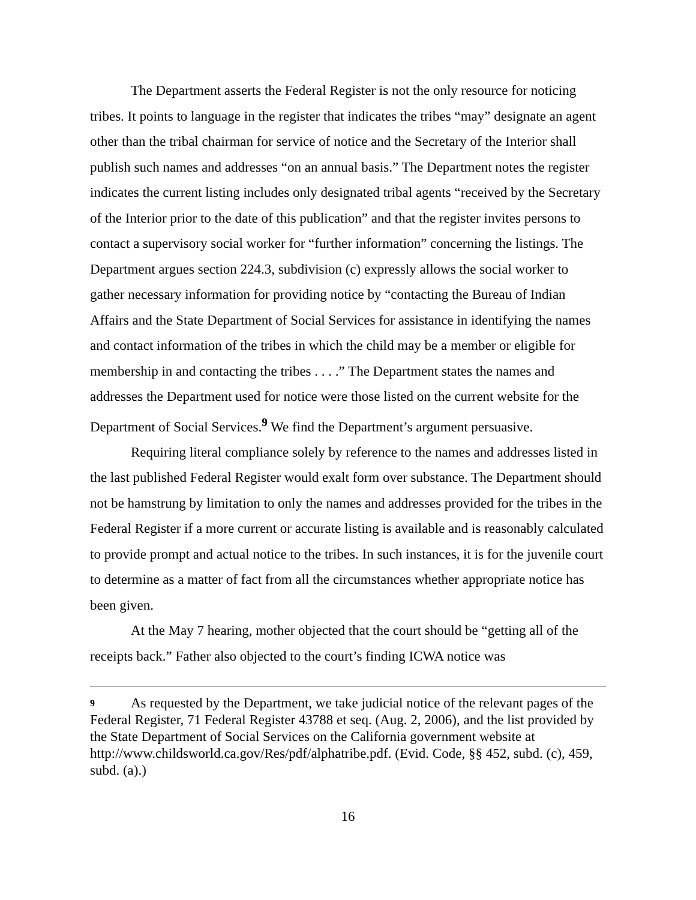The Department asserts the Federal Register is not the only resource for noticing tribes. It points to language in the register that indicates the tribes “may” designate an agent other than the tribal chairman for service of notice and the Secretary of the Interior shall publish such names and addresses “on an annual basis.” The Department notes the register indicates the current listing includes only designated tribal agents “received by the Secretary of the Interior prior to the date of this publication” and that the register invites persons to contact a supervisory social worker for “further information” concerning the listings. The Department argues section 224.3, subdivision (c) expressly allows the social worker to gather necessary information for providing notice by “contacting the Bureau of Indian Affairs and the State Department of Social Services for assistance in identifying the names and contact information of the tribes in which the child may be a member or eligible for membership in and contacting the tribes . . . .” The Department states the names and addresses the Department used for notice were those listed on the current website for the Department of Social Services.<sup>9</sup> We find the Department’s argument persuasive.
Requiring literal compliance solely by reference to the names and addresses listed in the last published Federal Register would exalt form over substance. The Department should not be hamstrung by limitation to only the names and addresses provided for the tribes in the Federal Register if a more current or accurate listing is available and is reasonably calculated to provide prompt and actual notice to the tribes. In such instances, it is for the juvenile court to determine as a matter of fact from all the circumstances whether appropriate notice has been given.
At the May 7 hearing, mother objected that the court should be “getting all of the receipts back.” Father also objected to the court’s finding ICWA notice was
9 As requested by the Department, we take judicial notice of the relevant pages of the Federal Register, 71 Federal Register 43788 et seq. (Aug. 2, 2006), and the list provided by the State Department of Social Services on the California government website at http://www.childsworld.ca.gov/Res/pdf/alphatribe.pdf. (Evid. Code, §§ 452, subd. (c), 459, subd. (a).)
16